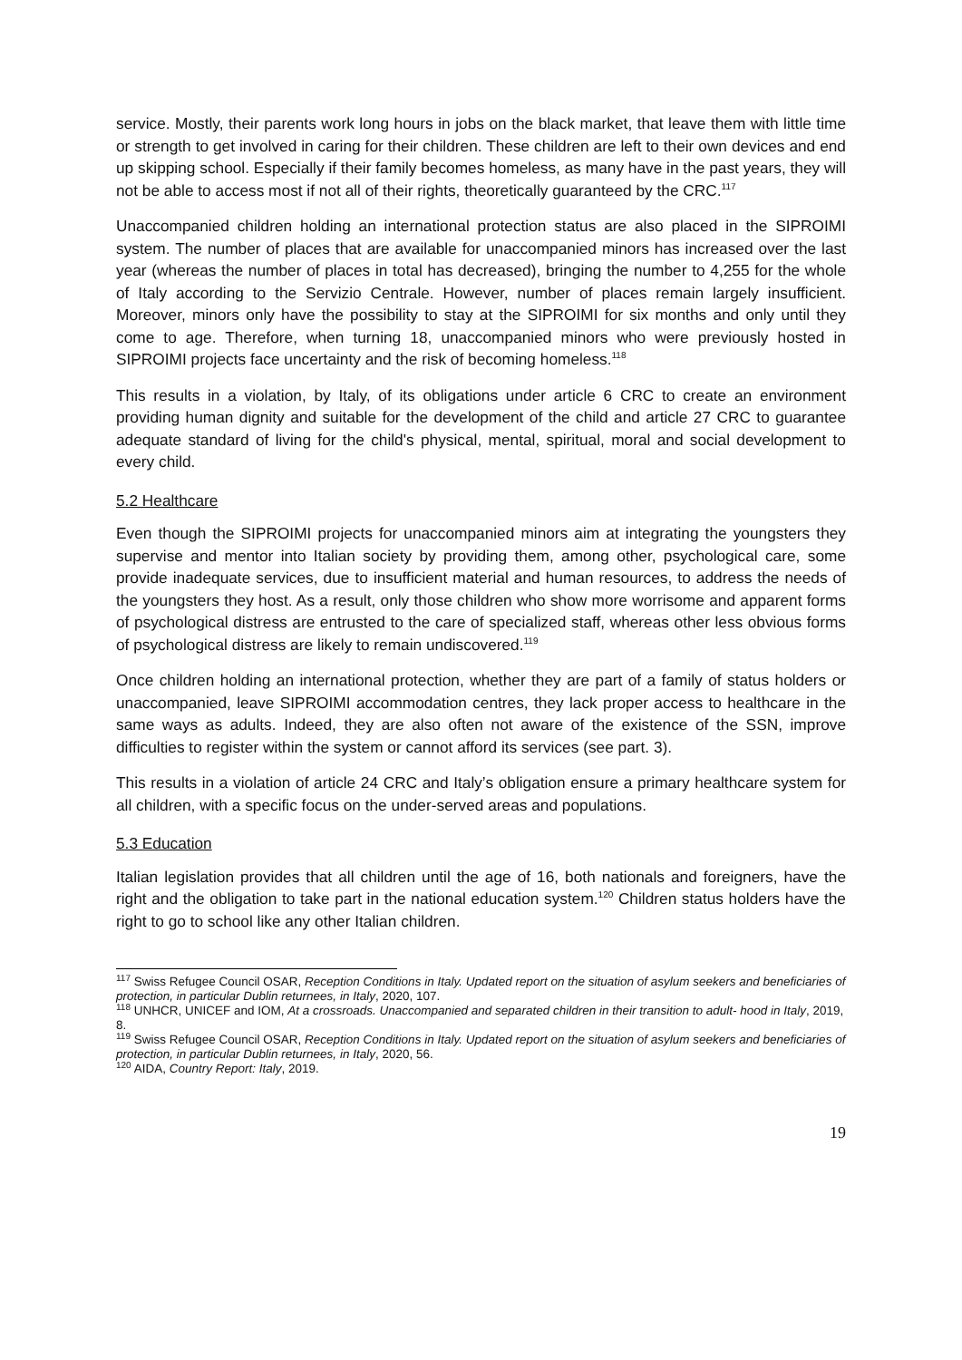service. Mostly, their parents work long hours in jobs on the black market, that leave them with little time or strength to get involved in caring for their children. These children are left to their own devices and end up skipping school. Especially if their family becomes homeless, as many have in the past years, they will not be able to access most if not all of their rights, theoretically guaranteed by the CRC.<sup>117</sup>
Unaccompanied children holding an international protection status are also placed in the SIPROIMI system. The number of places that are available for unaccompanied minors has increased over the last year (whereas the number of places in total has decreased), bringing the number to 4,255 for the whole of Italy according to the Servizio Centrale. However, number of places remain largely insufficient. Moreover, minors only have the possibility to stay at the SIPROIMI for six months and only until they come to age. Therefore, when turning 18, unaccompanied minors who were previously hosted in SIPROIMI projects face uncertainty and the risk of becoming homeless.<sup>118</sup>
This results in a violation, by Italy, of its obligations under article 6 CRC to create an environment providing human dignity and suitable for the development of the child and article 27 CRC to guarantee adequate standard of living for the child's physical, mental, spiritual, moral and social development to every child.
5.2 Healthcare
Even though the SIPROIMI projects for unaccompanied minors aim at integrating the youngsters they supervise and mentor into Italian society by providing them, among other, psychological care, some provide inadequate services, due to insufficient material and human resources, to address the needs of the youngsters they host. As a result, only those children who show more worrisome and apparent forms of psychological distress are entrusted to the care of specialized staff, whereas other less obvious forms of psychological distress are likely to remain undiscovered.<sup>119</sup>
Once children holding an international protection, whether they are part of a family of status holders or unaccompanied, leave SIPROIMI accommodation centres, they lack proper access to healthcare in the same ways as adults. Indeed, they are also often not aware of the existence of the SSN, improve difficulties to register within the system or cannot afford its services (see part. 3).
This results in a violation of article 24 CRC and Italy’s obligation ensure a primary healthcare system for all children, with a specific focus on the under-served areas and populations.
5.3 Education
Italian legislation provides that all children until the age of 16, both nationals and foreigners, have the right and the obligation to take part in the national education system.<sup>120</sup> Children status holders have the right to go to school like any other Italian children.
<sup>117</sup> Swiss Refugee Council OSAR, Reception Conditions in Italy. Updated report on the situation of asylum seekers and beneficiaries of protection, in particular Dublin returnees, in Italy, 2020, 107.
<sup>118</sup> UNHCR, UNICEF and IOM, At a crossroads. Unaccompanied and separated children in their transition to adult- hood in Italy, 2019, 8.
<sup>119</sup> Swiss Refugee Council OSAR, Reception Conditions in Italy. Updated report on the situation of asylum seekers and beneficiaries of protection, in particular Dublin returnees, in Italy, 2020, 56.
<sup>120</sup> AIDA, Country Report: Italy, 2019.
19